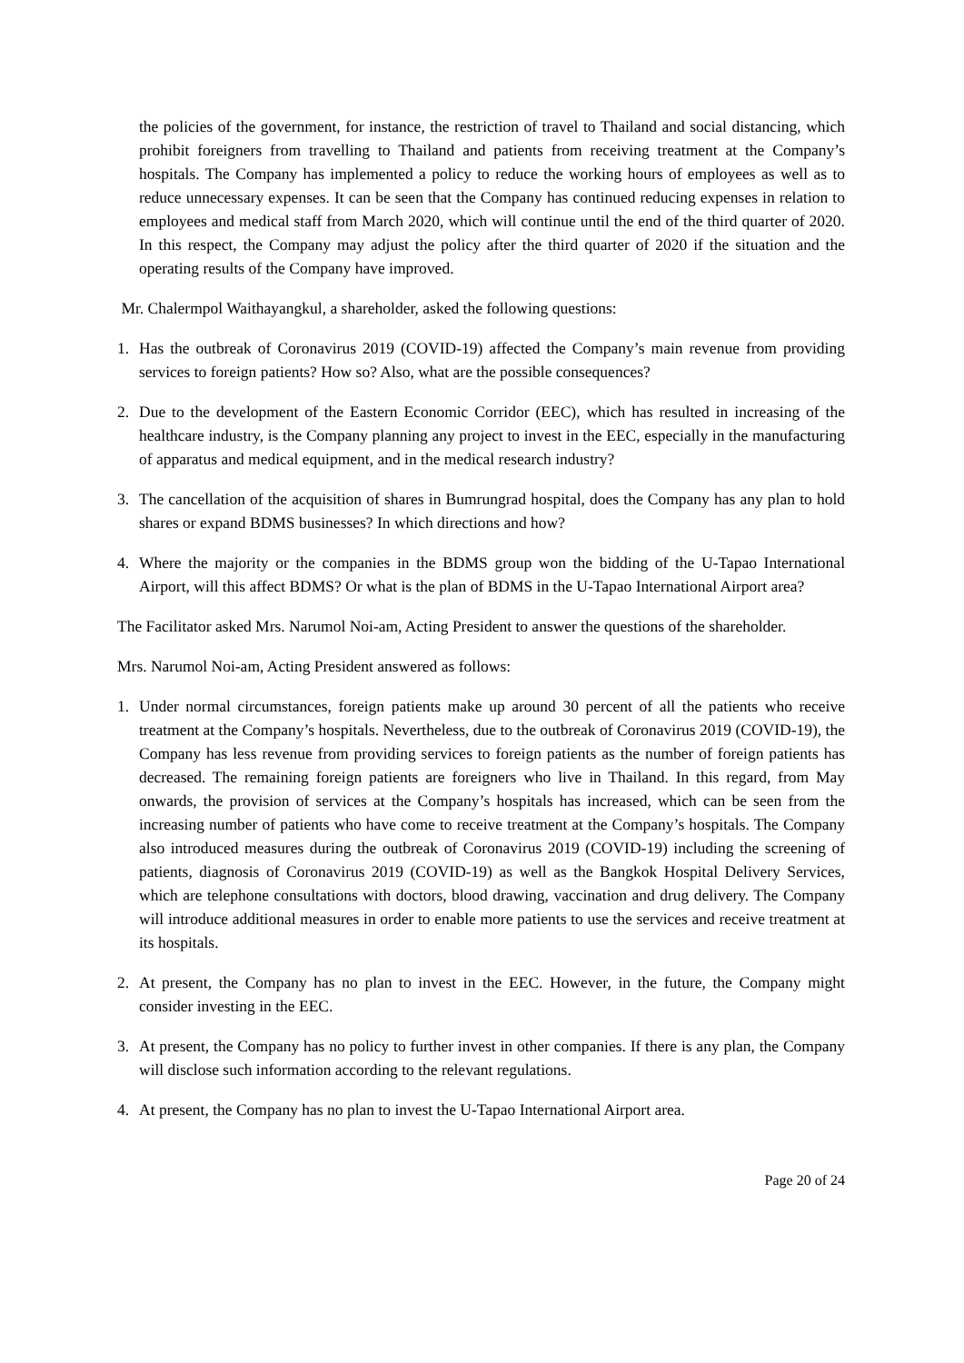the policies of the government, for instance, the restriction of travel to Thailand and social distancing, which prohibit foreigners from travelling to Thailand and patients from receiving treatment at the Company’s hospitals. The Company has implemented a policy to reduce the working hours of employees as well as to reduce unnecessary expenses. It can be seen that the Company has continued reducing expenses in relation to employees and medical staff from March 2020, which will continue until the end of the third quarter of 2020. In this respect, the Company may adjust the policy after the third quarter of 2020 if the situation and the operating results of the Company have improved.
Mr. Chalermpol Waithayangkul, a shareholder, asked the following questions:
1. Has the outbreak of Coronavirus 2019 (COVID-19) affected the Company’s main revenue from providing services to foreign patients? How so? Also, what are the possible consequences?
2. Due to the development of the Eastern Economic Corridor (EEC), which has resulted in increasing of the healthcare industry, is the Company planning any project to invest in the EEC, especially in the manufacturing of apparatus and medical equipment, and in the medical research industry?
3. The cancellation of the acquisition of shares in Bumrungrad hospital, does the Company has any plan to hold shares or expand BDMS businesses? In which directions and how?
4. Where the majority or the companies in the BDMS group won the bidding of the U-Tapao International Airport, will this affect BDMS? Or what is the plan of BDMS in the U-Tapao International Airport area?
The Facilitator asked Mrs. Narumol Noi-am, Acting President to answer the questions of the shareholder.
Mrs. Narumol Noi-am, Acting President answered as follows:
1. Under normal circumstances, foreign patients make up around 30 percent of all the patients who receive treatment at the Company’s hospitals. Nevertheless, due to the outbreak of Coronavirus 2019 (COVID-19), the Company has less revenue from providing services to foreign patients as the number of foreign patients has decreased. The remaining foreign patients are foreigners who live in Thailand. In this regard, from May onwards, the provision of services at the Company’s hospitals has increased, which can be seen from the increasing number of patients who have come to receive treatment at the Company’s hospitals. The Company also introduced measures during the outbreak of Coronavirus 2019 (COVID-19) including the screening of patients, diagnosis of Coronavirus 2019 (COVID-19) as well as the Bangkok Hospital Delivery Services, which are telephone consultations with doctors, blood drawing, vaccination and drug delivery. The Company will introduce additional measures in order to enable more patients to use the services and receive treatment at its hospitals.
2. At present, the Company has no plan to invest in the EEC. However, in the future, the Company might consider investing in the EEC.
3. At present, the Company has no policy to further invest in other companies. If there is any plan, the Company will disclose such information according to the relevant regulations.
4. At present, the Company has no plan to invest the U-Tapao International Airport area.
Page 20 of 24